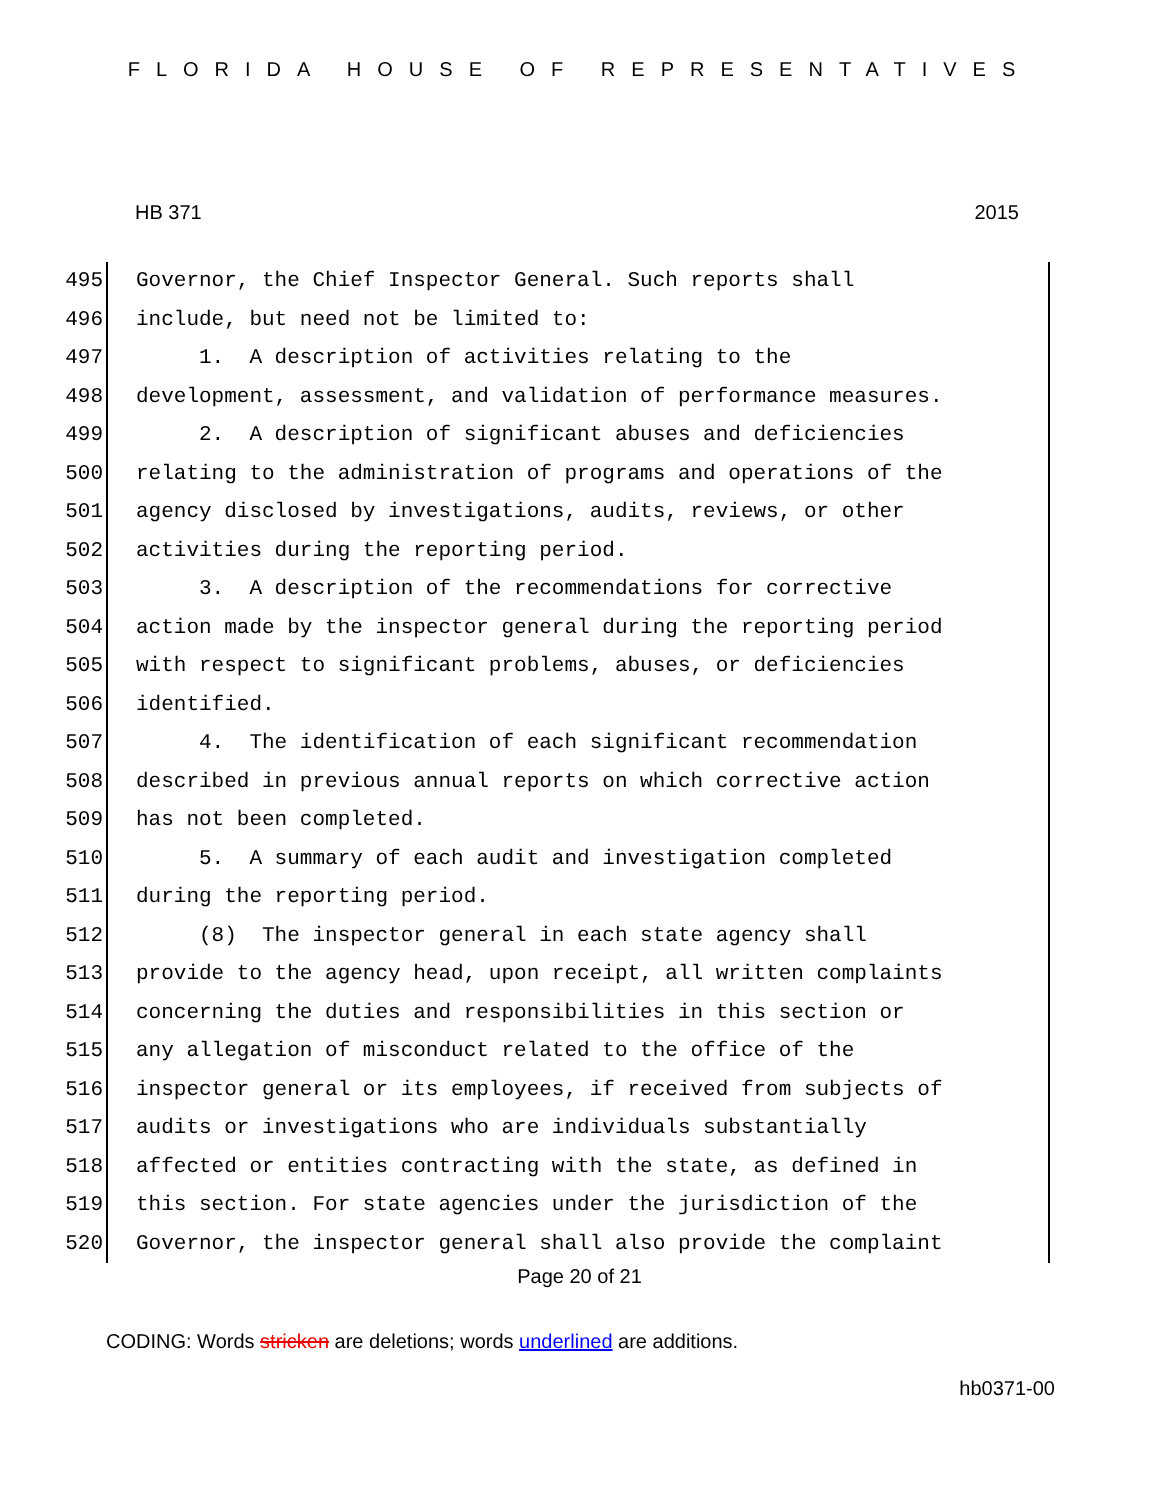FLORIDA HOUSE OF REPRESENTATIVES
HB 371 2015
495 Governor, the Chief Inspector General. Such reports shall
496 include, but need not be limited to:
497 1. A description of activities relating to the
498 development, assessment, and validation of performance measures.
499 2. A description of significant abuses and deficiencies
500 relating to the administration of programs and operations of the
501 agency disclosed by investigations, audits, reviews, or other
502 activities during the reporting period.
503 3. A description of the recommendations for corrective
504 action made by the inspector general during the reporting period
505 with respect to significant problems, abuses, or deficiencies
506 identified.
507 4. The identification of each significant recommendation
508 described in previous annual reports on which corrective action
509 has not been completed.
510 5. A summary of each audit and investigation completed
511 during the reporting period.
512 (8) The inspector general in each state agency shall
513 provide to the agency head, upon receipt, all written complaints
514 concerning the duties and responsibilities in this section or
515 any allegation of misconduct related to the office of the
516 inspector general or its employees, if received from subjects of
517 audits or investigations who are individuals substantially
518 affected or entities contracting with the state, as defined in
519 this section. For state agencies under the jurisdiction of the
520 Governor, the inspector general shall also provide the complaint
Page 20 of 21
CODING: Words stricken are deletions; words underlined are additions.
hb0371-00